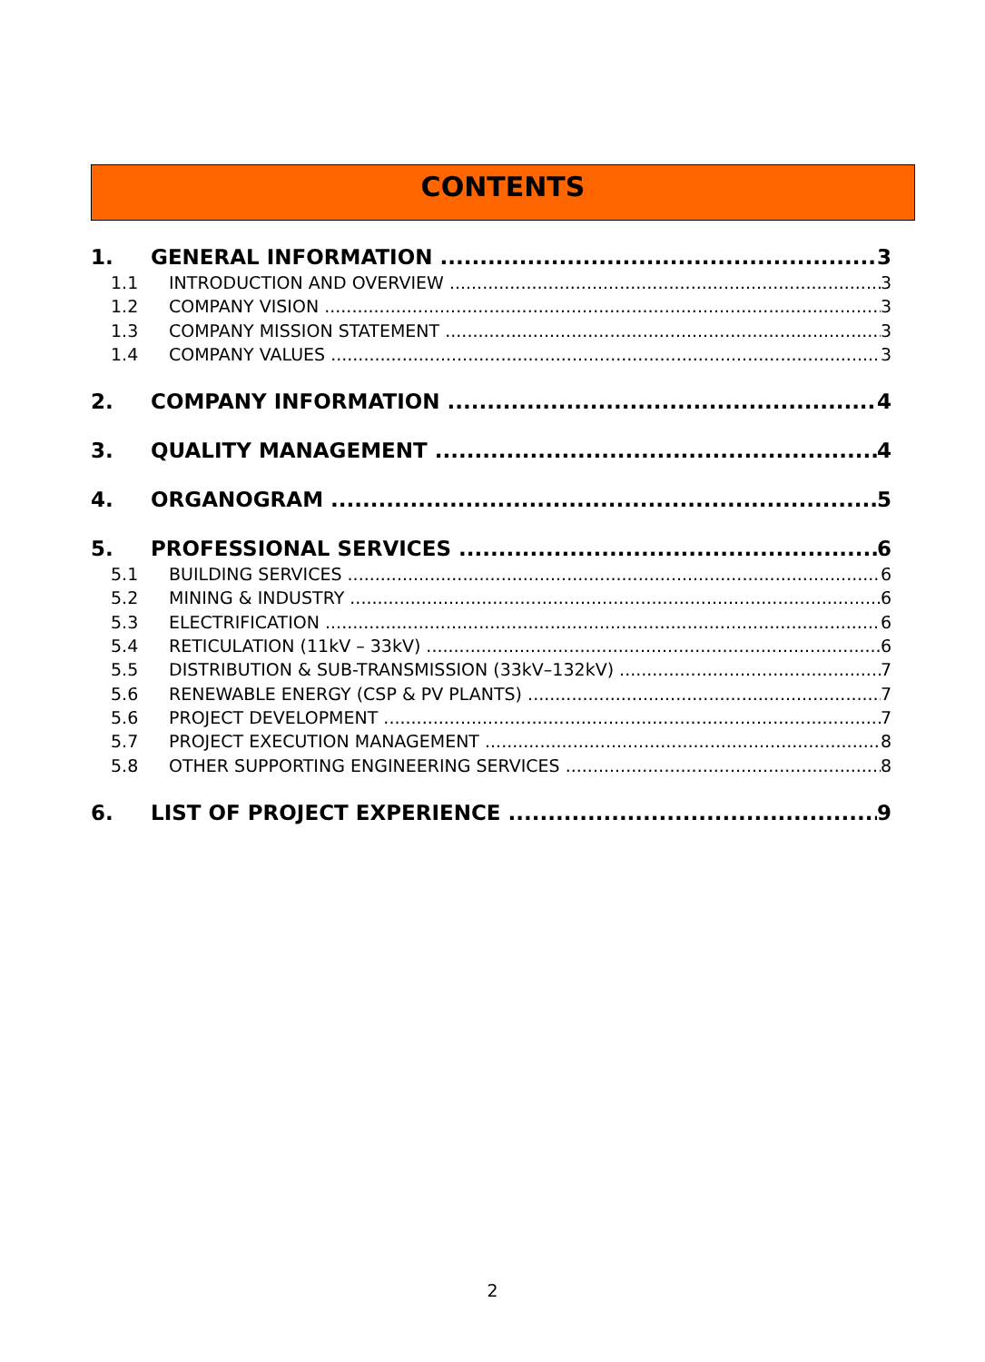CONTENTS
1. GENERAL INFORMATION 3
1.1 INTRODUCTION AND OVERVIEW 3
1.2 COMPANY VISION 3
1.3 COMPANY MISSION STATEMENT 3
1.4 COMPANY VALUES 3
2. COMPANY INFORMATION 4
3. QUALITY MANAGEMENT 4
4. ORGANOGRAM 5
5. PROFESSIONAL SERVICES 6
5.1 BUILDING SERVICES 6
5.2 MINING & INDUSTRY 6
5.3 ELECTRIFICATION 6
5.4 RETICULATION (11kV – 33kV) 6
5.5 DISTRIBUTION & SUB-TRANSMISSION (33kV–132kV) 7
5.6 RENEWABLE ENERGY (CSP & PV PLANTS) 7
5.6 PROJECT DEVELOPMENT 7
5.7 PROJECT EXECUTION MANAGEMENT 8
5.8 OTHER SUPPORTING ENGINEERING SERVICES 8
6. LIST OF PROJECT EXPERIENCE 9
2